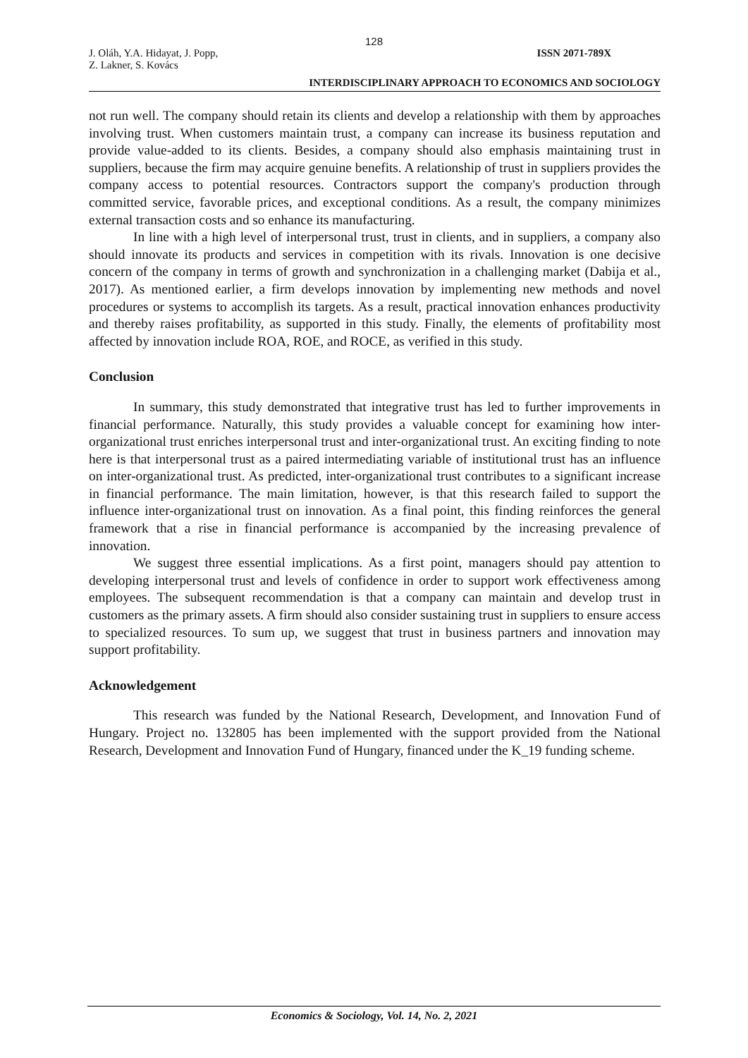128
J. Oláh, Y.A. Hidayat, J. Popp,
Z. Lakner, S. Kovács
ISSN 2071-789X
INTERDISCIPLINARY APPROACH TO ECONOMICS AND SOCIOLOGY
not run well. The company should retain its clients and develop a relationship with them by approaches involving trust. When customers maintain trust, a company can increase its business reputation and provide value-added to its clients. Besides, a company should also emphasis maintaining trust in suppliers, because the firm may acquire genuine benefits. A relationship of trust in suppliers provides the company access to potential resources. Contractors support the company's production through committed service, favorable prices, and exceptional conditions. As a result, the company minimizes external transaction costs and so enhance its manufacturing.
In line with a high level of interpersonal trust, trust in clients, and in suppliers, a company also should innovate its products and services in competition with its rivals. Innovation is one decisive concern of the company in terms of growth and synchronization in a challenging market (Dabija et al., 2017). As mentioned earlier, a firm develops innovation by implementing new methods and novel procedures or systems to accomplish its targets. As a result, practical innovation enhances productivity and thereby raises profitability, as supported in this study. Finally, the elements of profitability most affected by innovation include ROA, ROE, and ROCE, as verified in this study.
Conclusion
In summary, this study demonstrated that integrative trust has led to further improvements in financial performance. Naturally, this study provides a valuable concept for examining how inter-organizational trust enriches interpersonal trust and inter-organizational trust. An exciting finding to note here is that interpersonal trust as a paired intermediating variable of institutional trust has an influence on inter-organizational trust. As predicted, inter-organizational trust contributes to a significant increase in financial performance. The main limitation, however, is that this research failed to support the influence inter-organizational trust on innovation. As a final point, this finding reinforces the general framework that a rise in financial performance is accompanied by the increasing prevalence of innovation.
We suggest three essential implications. As a first point, managers should pay attention to developing interpersonal trust and levels of confidence in order to support work effectiveness among employees. The subsequent recommendation is that a company can maintain and develop trust in customers as the primary assets. A firm should also consider sustaining trust in suppliers to ensure access to specialized resources. To sum up, we suggest that trust in business partners and innovation may support profitability.
Acknowledgement
This research was funded by the National Research, Development, and Innovation Fund of Hungary. Project no. 132805 has been implemented with the support provided from the National Research, Development and Innovation Fund of Hungary, financed under the K_19 funding scheme.
Economics & Sociology, Vol. 14, No. 2, 2021